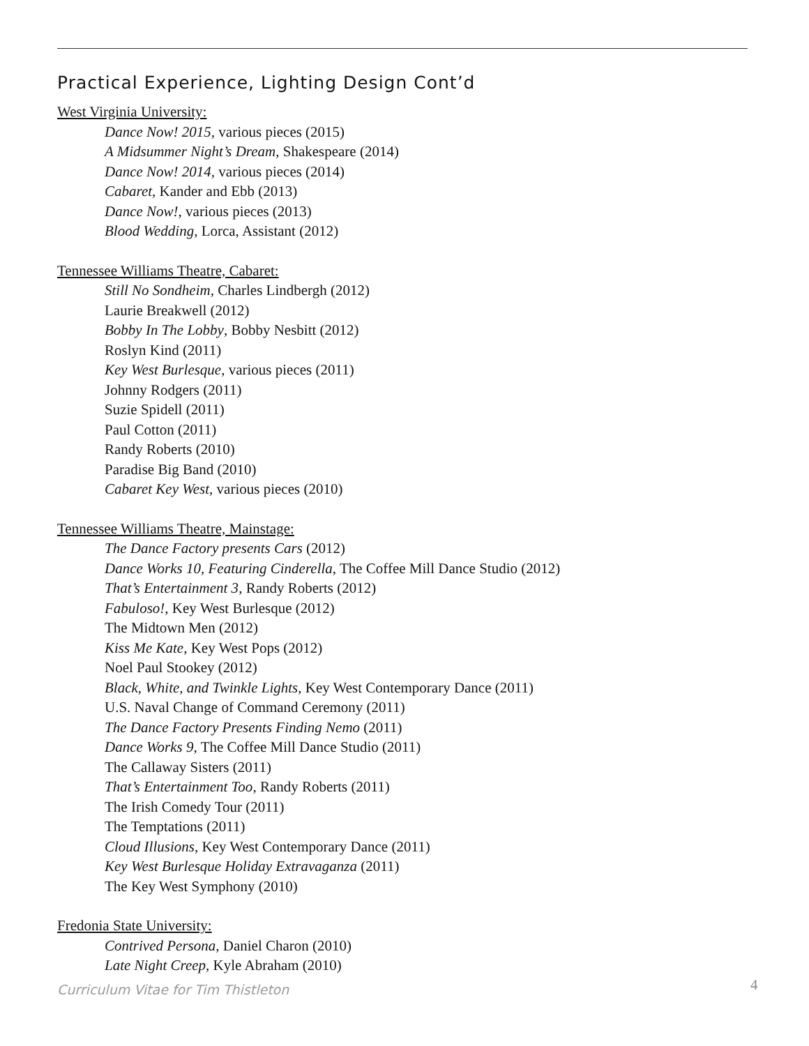Practical Experience, Lighting Design Cont’d
West Virginia University:
Dance Now! 2015, various pieces (2015)
A Midsummer Night’s Dream, Shakespeare (2014)
Dance Now! 2014, various pieces (2014)
Cabaret, Kander and Ebb (2013)
Dance Now!, various pieces (2013)
Blood Wedding, Lorca, Assistant (2012)
Tennessee Williams Theatre, Cabaret:
Still No Sondheim, Charles Lindbergh (2012)
Laurie Breakwell (2012)
Bobby In The Lobby, Bobby Nesbitt (2012)
Roslyn Kind (2011)
Key West Burlesque, various pieces (2011)
Johnny Rodgers (2011)
Suzie Spidell (2011)
Paul Cotton (2011)
Randy Roberts (2010)
Paradise Big Band (2010)
Cabaret Key West, various pieces (2010)
Tennessee Williams Theatre, Mainstage:
The Dance Factory presents Cars (2012)
Dance Works 10, Featuring Cinderella, The Coffee Mill Dance Studio (2012)
That’s Entertainment 3, Randy Roberts (2012)
Fabuloso!, Key West Burlesque (2012)
The Midtown Men (2012)
Kiss Me Kate, Key West Pops (2012)
Noel Paul Stookey (2012)
Black, White, and Twinkle Lights, Key West Contemporary Dance (2011)
U.S. Naval Change of Command Ceremony (2011)
The Dance Factory Presents Finding Nemo (2011)
Dance Works 9, The Coffee Mill Dance Studio (2011)
The Callaway Sisters (2011)
That’s Entertainment Too, Randy Roberts (2011)
The Irish Comedy Tour (2011)
The Temptations (2011)
Cloud Illusions, Key West Contemporary Dance (2011)
Key West Burlesque Holiday Extravaganza (2011)
The Key West Symphony (2010)
Fredonia State University:
Contrived Persona, Daniel Charon (2010)
Late Night Creep, Kyle Abraham (2010)
Curriculum Vitae for Tim Thistleton
4